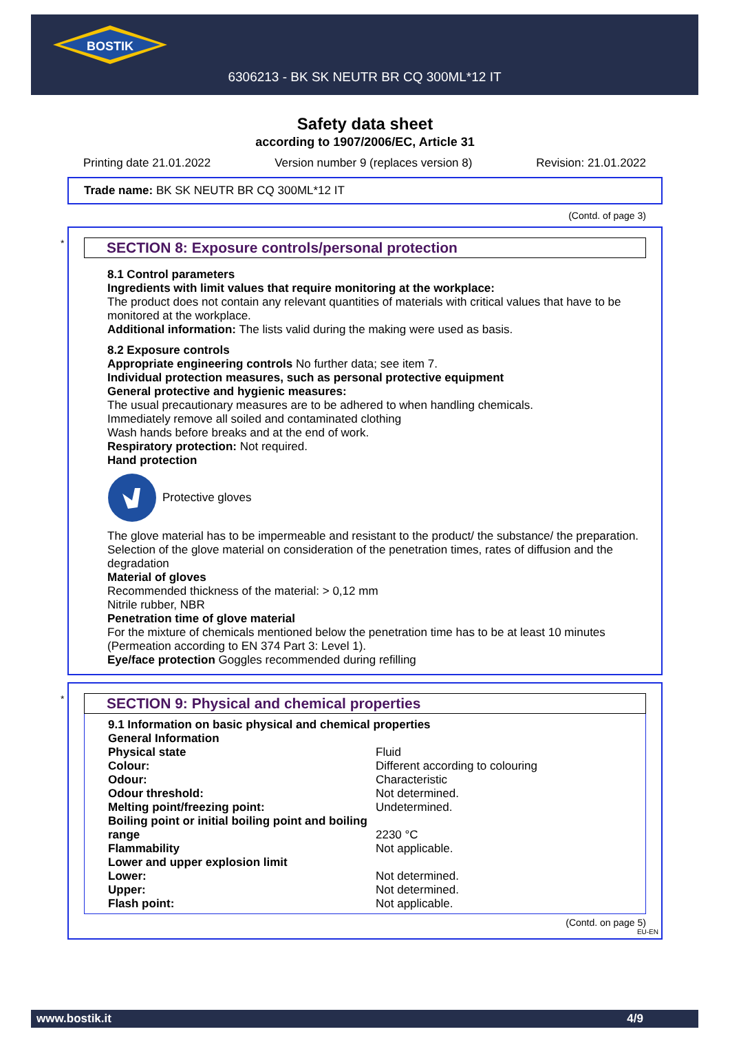BOSTIK
6306213 - BK SK NEUTR BR CQ 300ML*12 IT
Safety data sheet
according to 1907/2006/EC, Article 31
Printing date 21.01.2022 Version number 9 (replaces version 8) Revision: 21.01.2022
Trade name: BK SK NEUTR BR CQ 300ML*12 IT
(Contd. of page 3)
*
SECTION 8: Exposure controls/personal protection
8.1 Control parameters
Ingredients with limit values that require monitoring at the workplace:
The product does not contain any relevant quantities of materials with critical values that have to be monitored at the workplace.
Additional information: The lists valid during the making were used as basis.
8.2 Exposure controls
Appropriate engineering controls No further data; see item 7.
Individual protection measures, such as personal protective equipment
General protective and hygienic measures:
The usual precautionary measures are to be adhered to when handling chemicals.
Immediately remove all soiled and contaminated clothing
Wash hands before breaks and at the end of work.
Respiratory protection: Not required.
Hand protection
Protective gloves
The glove material has to be impermeable and resistant to the product/ the substance/ the preparation.
Selection of the glove material on consideration of the penetration times, rates of diffusion and the degradation
Material of gloves
Recommended thickness of the material: > 0,12 mm
Nitrile rubber, NBR
Penetration time of glove material
For the mixture of chemicals mentioned below the penetration time has to be at least 10 minutes (Permeation according to EN 374 Part 3: Level 1).
Eye/face protection Goggles recommended during refilling
*
SECTION 9: Physical and chemical properties
| 9.1 Information on basic physical and chemical properties | |
| General Information | |
| Physical state | Fluid |
| Colour: | Different according to colouring |
| Odour: | Characteristic |
| Odour threshold: | Not determined. |
| Melting point/freezing point: | Undetermined. |
| Boiling point or initial boiling point and boiling range | 2230 °C |
| Flammability | Not applicable. |
| Lower and upper explosion limit | |
| Lower: | Not determined. |
| Upper: | Not determined. |
| Flash point: | Not applicable. |
(Contd. on page 5)
EU-EN
www.bostik.it 4/9